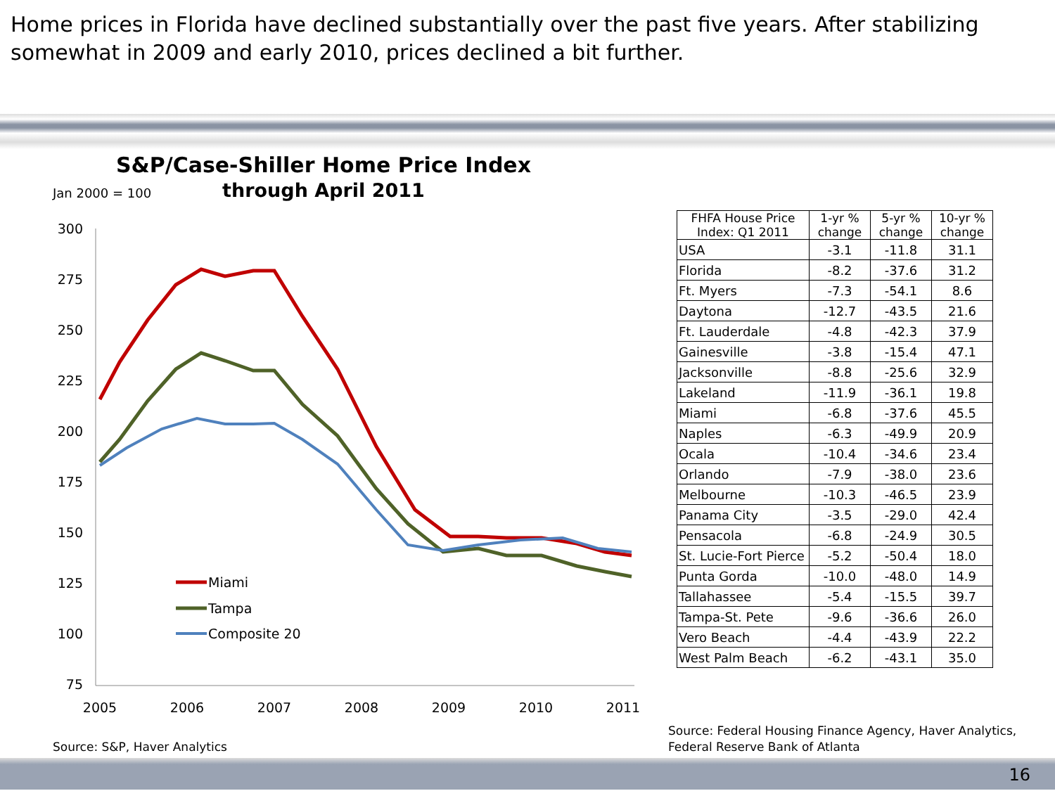Home prices in Florida have declined substantially over the past five years. After stabilizing somewhat in 2009 and early 2010, prices declined a bit further.
S&P/Case-Shiller Home Price Index
through April 2011
Jan 2000 = 100
300
275
250
225
200
175
150
125
100
75
2005
2006
2007
2008
2009
2010
2011
Miami
Tampa
Composite 20
Source: S&P, Haver Analytics
| FHFA House Price Index: Q1 2011 | 1-yr % change | 5-yr % change | 10-yr % change |
| --- | --- | --- | --- |
| USA | -3.1 | -11.8 | 31.1 |
| Florida | -8.2 | -37.6 | 31.2 |
| Ft. Myers | -7.3 | -54.1 | 8.6 |
| Daytona | -12.7 | -43.5 | 21.6 |
| Ft. Lauderdale | -4.8 | -42.3 | 37.9 |
| Gainesville | -3.8 | -15.4 | 47.1 |
| Jacksonville | -8.8 | -25.6 | 32.9 |
| Lakeland | -11.9 | -36.1 | 19.8 |
| Miami | -6.8 | -37.6 | 45.5 |
| Naples | -6.3 | -49.9 | 20.9 |
| Ocala | -10.4 | -34.6 | 23.4 |
| Orlando | -7.9 | -38.0 | 23.6 |
| Melbourne | -10.3 | -46.5 | 23.9 |
| Panama City | -3.5 | -29.0 | 42.4 |
| Pensacola | -6.8 | -24.9 | 30.5 |
| St. Lucie-Fort Pierce | -5.2 | -50.4 | 18.0 |
| Punta Gorda | -10.0 | -48.0 | 14.9 |
| Tallahassee | -5.4 | -15.5 | 39.7 |
| Tampa-St. Pete | -9.6 | -36.6 | 26.0 |
| Vero Beach | -4.4 | -43.9 | 22.2 |
| West Palm Beach | -6.2 | -43.1 | 35.0 |
Source: Federal Housing Finance Agency, Haver Analytics,
Federal Reserve Bank of Atlanta
16